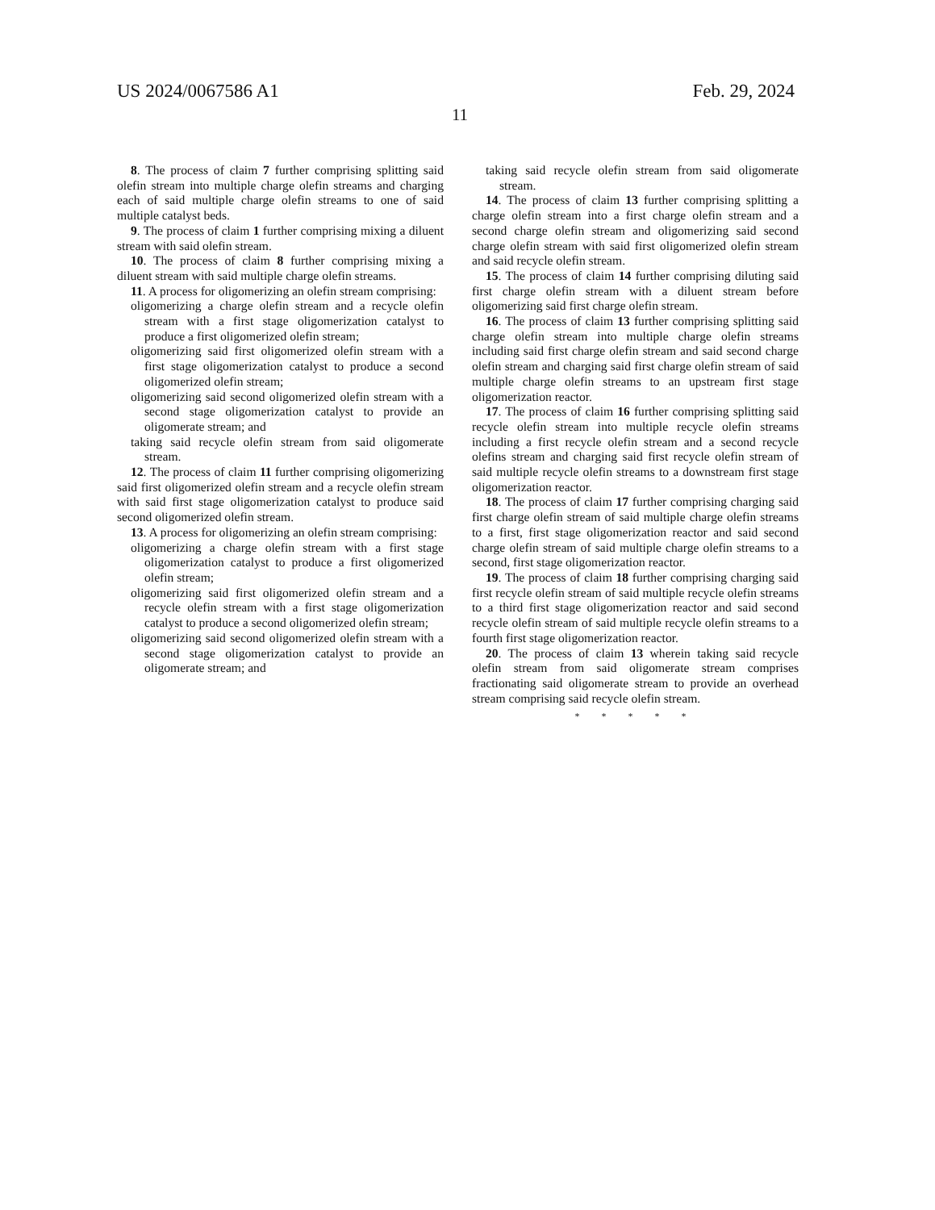US 2024/0067586 A1 Feb. 29, 2024
11
8. The process of claim 7 further comprising splitting said olefin stream into multiple charge olefin streams and charging each of said multiple charge olefin streams to one of said multiple catalyst beds.
9. The process of claim 1 further comprising mixing a diluent stream with said olefin stream.
10. The process of claim 8 further comprising mixing a diluent stream with said multiple charge olefin streams.
11. A process for oligomerizing an olefin stream comprising:
oligomerizing a charge olefin stream and a recycle olefin stream with a first stage oligomerization catalyst to produce a first oligomerized olefin stream;
oligomerizing said first oligomerized olefin stream with a first stage oligomerization catalyst to produce a second oligomerized olefin stream;
oligomerizing said second oligomerized olefin stream with a second stage oligomerization catalyst to provide an oligomerate stream; and
taking said recycle olefin stream from said oligomerate stream.
12. The process of claim 11 further comprising oligomerizing said first oligomerized olefin stream and a recycle olefin stream with said first stage oligomerization catalyst to produce said second oligomerized olefin stream.
13. A process for oligomerizing an olefin stream comprising:
oligomerizing a charge olefin stream with a first stage oligomerization catalyst to produce a first oligomerized olefin stream;
oligomerizing said first oligomerized olefin stream and a recycle olefin stream with a first stage oligomerization catalyst to produce a second oligomerized olefin stream;
oligomerizing said second oligomerized olefin stream with a second stage oligomerization catalyst to provide an oligomerate stream; and
taking said recycle olefin stream from said oligomerate stream.
14. The process of claim 13 further comprising splitting a charge olefin stream into a first charge olefin stream and a second charge olefin stream and oligomerizing said second charge olefin stream with said first oligomerized olefin stream and said recycle olefin stream.
15. The process of claim 14 further comprising diluting said first charge olefin stream with a diluent stream before oligomerizing said first charge olefin stream.
16. The process of claim 13 further comprising splitting said charge olefin stream into multiple charge olefin streams including said first charge olefin stream and said second charge olefin stream and charging said first charge olefin stream of said multiple charge olefin streams to an upstream first stage oligomerization reactor.
17. The process of claim 16 further comprising splitting said recycle olefin stream into multiple recycle olefin streams including a first recycle olefin stream and a second recycle olefins stream and charging said first recycle olefin stream of said multiple recycle olefin streams to a downstream first stage oligomerization reactor.
18. The process of claim 17 further comprising charging said first charge olefin stream of said multiple charge olefin streams to a first, first stage oligomerization reactor and said second charge olefin stream of said multiple charge olefin streams to a second, first stage oligomerization reactor.
19. The process of claim 18 further comprising charging said first recycle olefin stream of said multiple recycle olefin streams to a third first stage oligomerization reactor and said second recycle olefin stream of said multiple recycle olefin streams to a fourth first stage oligomerization reactor.
20. The process of claim 13 wherein taking said recycle olefin stream from said oligomerate stream comprises fractionating said oligomerate stream to provide an overhead stream comprising said recycle olefin stream.
* * * * *